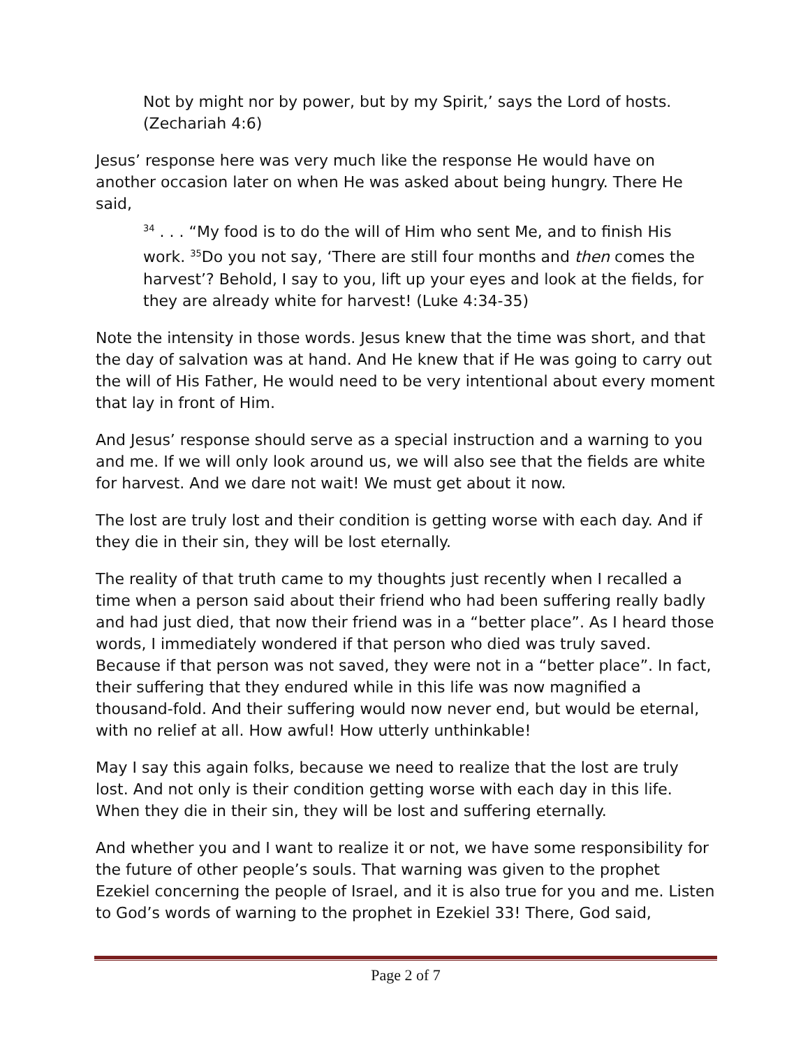Not by might nor by power, but by my Spirit,’ says the Lord of hosts. (Zechariah 4:6)
Jesus’ response here was very much like the response He would have on another occasion later on when He was asked about being hungry. There He said,
<sup>34</sup> . . . “My food is to do the will of Him who sent Me, and to finish His work. <sup>35</sup>Do you not say, ‘There are still four months and then comes the harvest’? Behold, I say to you, lift up your eyes and look at the fields, for they are already white for harvest! (Luke 4:34-35)
Note the intensity in those words. Jesus knew that the time was short, and that the day of salvation was at hand. And He knew that if He was going to carry out the will of His Father, He would need to be very intentional about every moment that lay in front of Him.
And Jesus’ response should serve as a special instruction and a warning to you and me. If we will only look around us, we will also see that the fields are white for harvest. And we dare not wait! We must get about it now.
The lost are truly lost and their condition is getting worse with each day. And if they die in their sin, they will be lost eternally.
The reality of that truth came to my thoughts just recently when I recalled a time when a person said about their friend who had been suffering really badly and had just died, that now their friend was in a “better place”. As I heard those words, I immediately wondered if that person who died was truly saved. Because if that person was not saved, they were not in a “better place”. In fact, their suffering that they endured while in this life was now magnified a thousand-fold. And their suffering would now never end, but would be eternal, with no relief at all. How awful! How utterly unthinkable!
May I say this again folks, because we need to realize that the lost are truly lost. And not only is their condition getting worse with each day in this life. When they die in their sin, they will be lost and suffering eternally.
And whether you and I want to realize it or not, we have some responsibility for the future of other people’s souls. That warning was given to the prophet Ezekiel concerning the people of Israel, and it is also true for you and me. Listen to God’s words of warning to the prophet in Ezekiel 33! There, God said,
Page 2 of 7